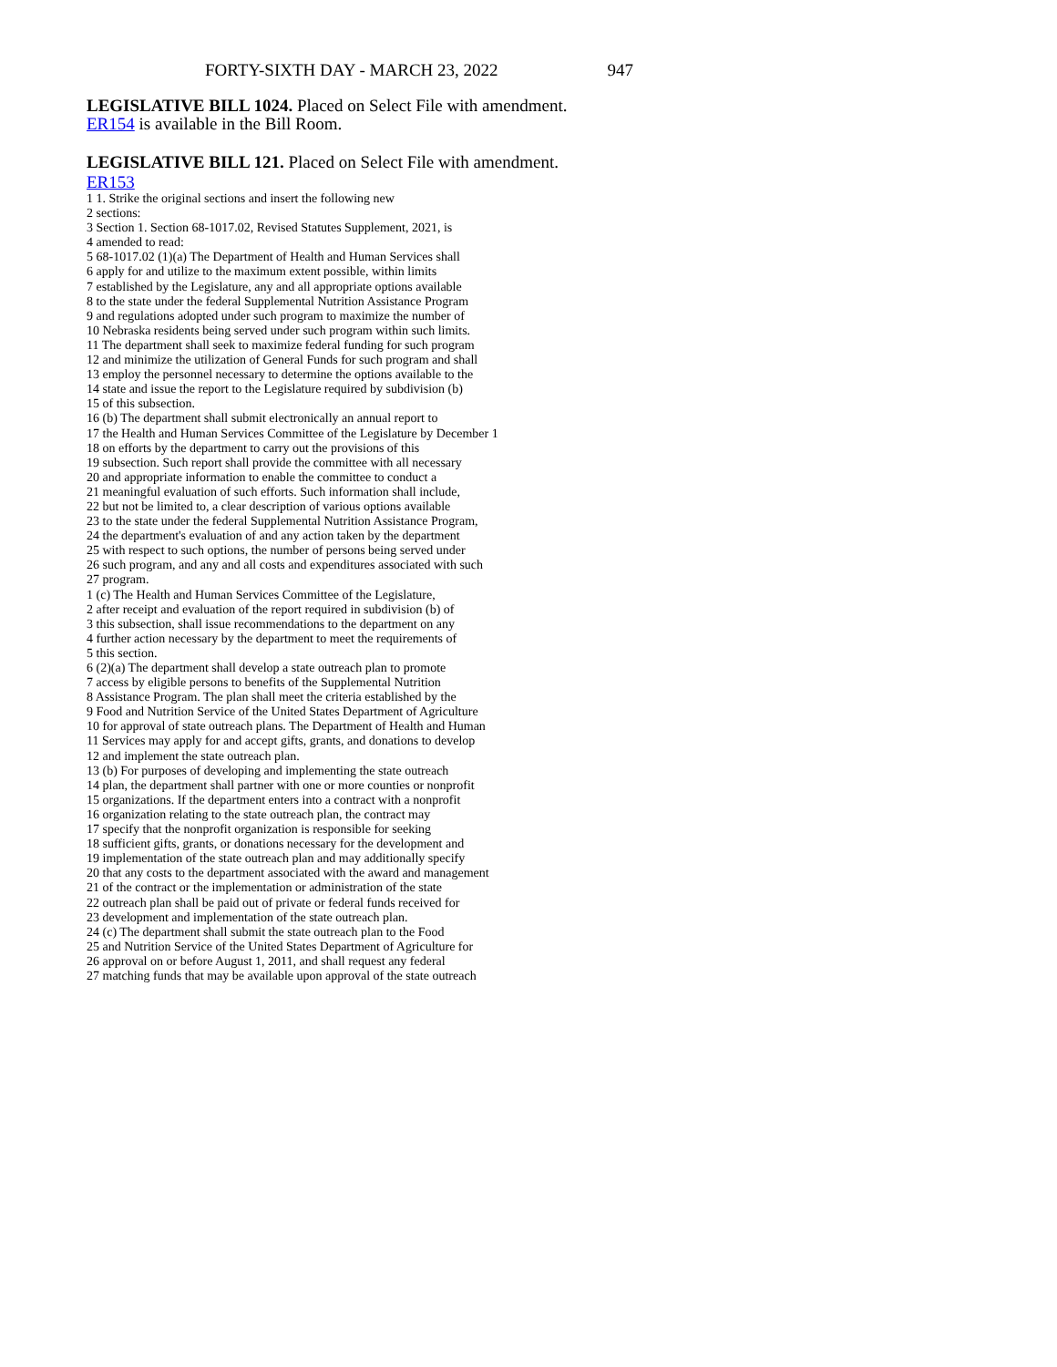FORTY-SIXTH DAY - MARCH 23, 2022 947
LEGISLATIVE BILL 1024. Placed on Select File with amendment.
ER154 is available in the Bill Room.
LEGISLATIVE BILL 121. Placed on Select File with amendment.
ER153
1 1. Strike the original sections and insert the following new
2 sections:
3 Section 1. Section 68-1017.02, Revised Statutes Supplement, 2021, is
4 amended to read:
5 68-1017.02 (1)(a) The Department of Health and Human Services shall
6 apply for and utilize to the maximum extent possible, within limits
7 established by the Legislature, any and all appropriate options available
8 to the state under the federal Supplemental Nutrition Assistance Program
9 and regulations adopted under such program to maximize the number of
10 Nebraska residents being served under such program within such limits.
11 The department shall seek to maximize federal funding for such program
12 and minimize the utilization of General Funds for such program and shall
13 employ the personnel necessary to determine the options available to the
14 state and issue the report to the Legislature required by subdivision (b)
15 of this subsection.
16 (b) The department shall submit electronically an annual report to
17 the Health and Human Services Committee of the Legislature by December 1
18 on efforts by the department to carry out the provisions of this
19 subsection. Such report shall provide the committee with all necessary
20 and appropriate information to enable the committee to conduct a
21 meaningful evaluation of such efforts. Such information shall include,
22 but not be limited to, a clear description of various options available
23 to the state under the federal Supplemental Nutrition Assistance Program,
24 the department's evaluation of and any action taken by the department
25 with respect to such options, the number of persons being served under
26 such program, and any and all costs and expenditures associated with such
27 program.
1 (c) The Health and Human Services Committee of the Legislature,
2 after receipt and evaluation of the report required in subdivision (b) of
3 this subsection, shall issue recommendations to the department on any
4 further action necessary by the department to meet the requirements of
5 this section.
6 (2)(a) The department shall develop a state outreach plan to promote
7 access by eligible persons to benefits of the Supplemental Nutrition
8 Assistance Program. The plan shall meet the criteria established by the
9 Food and Nutrition Service of the United States Department of Agriculture
10 for approval of state outreach plans. The Department of Health and Human
11 Services may apply for and accept gifts, grants, and donations to develop
12 and implement the state outreach plan.
13 (b) For purposes of developing and implementing the state outreach
14 plan, the department shall partner with one or more counties or nonprofit
15 organizations. If the department enters into a contract with a nonprofit
16 organization relating to the state outreach plan, the contract may
17 specify that the nonprofit organization is responsible for seeking
18 sufficient gifts, grants, or donations necessary for the development and
19 implementation of the state outreach plan and may additionally specify
20 that any costs to the department associated with the award and management
21 of the contract or the implementation or administration of the state
22 outreach plan shall be paid out of private or federal funds received for
23 development and implementation of the state outreach plan.
24 (c) The department shall submit the state outreach plan to the Food
25 and Nutrition Service of the United States Department of Agriculture for
26 approval on or before August 1, 2011, and shall request any federal
27 matching funds that may be available upon approval of the state outreach